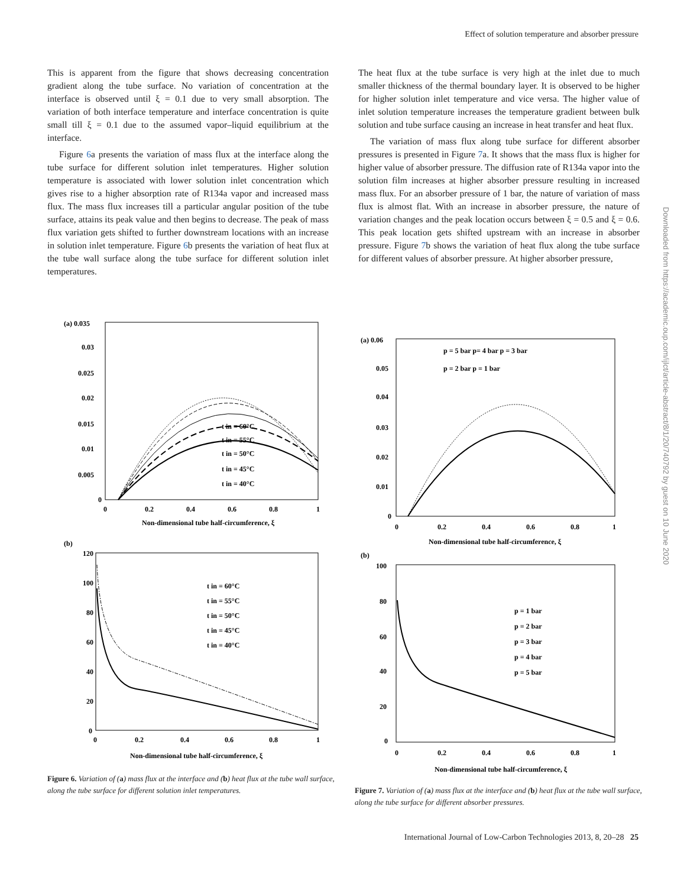Effect of solution temperature and absorber pressure
This is apparent from the figure that shows decreasing concentration gradient along the tube surface. No variation of concentration at the interface is observed until ξ = 0.1 due to very small absorption. The variation of both interface temperature and interface concentration is quite small till ξ = 0.1 due to the assumed vapor–liquid equilibrium at the interface.
Figure 6a presents the variation of mass flux at the interface along the tube surface for different solution inlet temperatures. Higher solution temperature is associated with lower solution inlet concentration which gives rise to a higher absorption rate of R134a vapor and increased mass flux. The mass flux increases till a particular angular position of the tube surface, attains its peak value and then begins to decrease. The peak of mass flux variation gets shifted to further downstream locations with an increase in solution inlet temperature. Figure 6b presents the variation of heat flux at the tube wall surface along the tube surface for different solution inlet temperatures.
The heat flux at the tube surface is very high at the inlet due to much smaller thickness of the thermal boundary layer. It is observed to be higher for higher solution inlet temperature and vice versa. The higher value of inlet solution temperature increases the temperature gradient between bulk solution and tube surface causing an increase in heat transfer and heat flux.
The variation of mass flux along tube surface for different absorber pressures is presented in Figure 7a. It shows that the mass flux is higher for higher value of absorber pressure. The diffusion rate of R134a vapor into the solution film increases at higher absorber pressure resulting in increased mass flux. For an absorber pressure of 1 bar, the nature of variation of mass flux is almost flat. With an increase in absorber pressure, the nature of variation changes and the peak location occurs between ξ = 0.5 and ξ = 0.6. This peak location gets shifted upstream with an increase in absorber pressure. Figure 7b shows the variation of heat flux along the tube surface for different values of absorber pressure. At higher absorber pressure,
(a) 0.035
0.03
0.025
0.02
0.015
0.01
0.005
0
t in = 60°C
t in = 55°C
t in = 50°C
t in = 45°C
t in = 40°C
0
0.2
0.4
0.6
0.8
1
Non-dimensional tube half-circumference, ξ
(b)
120
100
80
60
40
20
0
t in = 60°C
t in = 55°C
t in = 50°C
t in = 45°C
t in = 40°C
0
0.2
0.4
0.6
0.8
1
Non-dimensional tube half-circumference, ξ
Figure 6. Variation of (a) mass flux at the interface and (b) heat flux at the tube wall surface, along the tube surface for different solution inlet temperatures.
(a) 0.06
0.05
0.04
0.03
0.02
0.01
0
p = 5 bar p= 4 bar p = 3 bar
p = 2 bar p = 1 bar
0
0.2
0.4
0.6
0.8
1
Non-dimensional tube half-circumference, ξ
(b)
100
80
60
40
20
0
p = 1 bar
p = 2 bar
p = 3 bar
p = 4 bar
p = 5 bar
0
0.2
0.4
0.6
0.8
1
Non-dimensional tube half-circumference, ξ
Figure 7. Variation of (a) mass flux at the interface and (b) heat flux at the tube wall surface, along the tube surface for different absorber pressures.
Downloaded from https://academic.oup.com/ijlct/article-abstract/8/1/20/740792 by guest on 10 June 2020
International Journal of Low-Carbon Technologies 2013, 8, 20–28 25